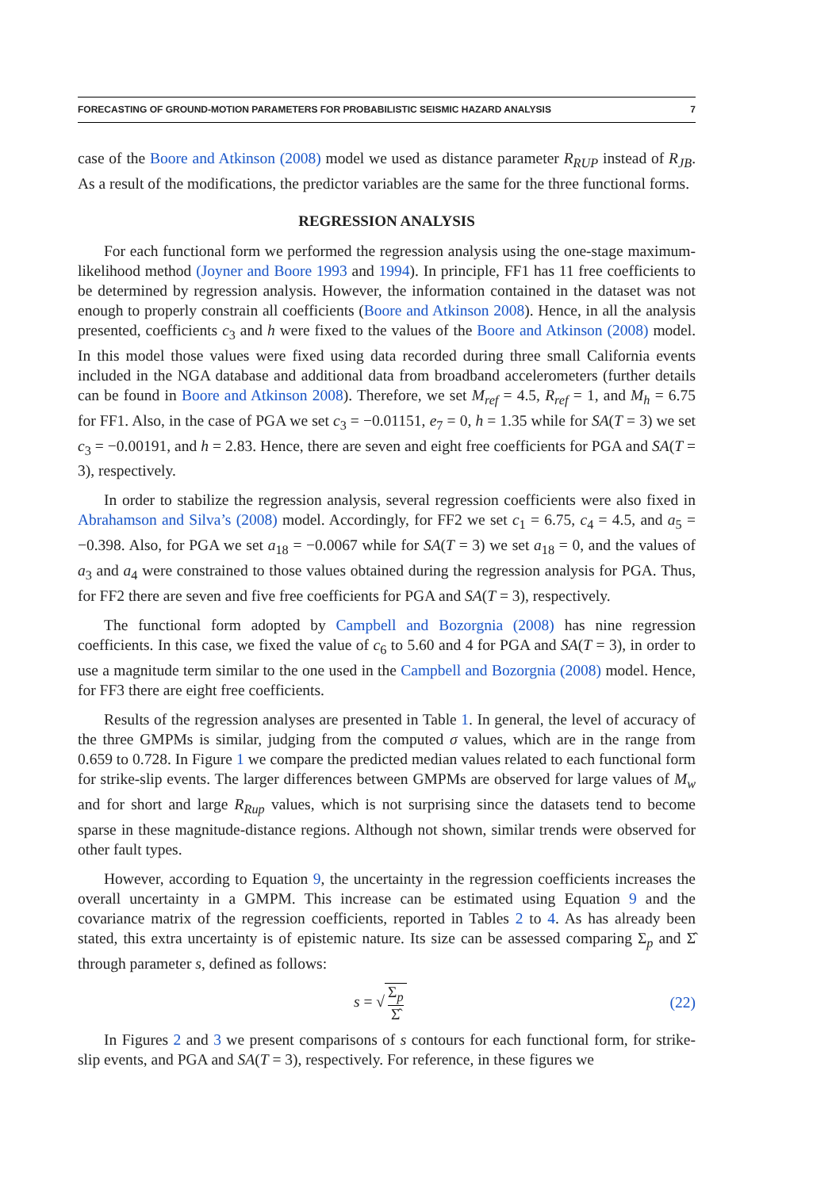FORECASTING OF GROUND-MOTION PARAMETERS FOR PROBABILISTIC SEISMIC HAZARD ANALYSIS 7
case of the Boore and Atkinson (2008) model we used as distance parameter R<sub>RUP</sub> instead of R<sub>JB</sub>. As a result of the modifications, the predictor variables are the same for the three functional forms.
REGRESSION ANALYSIS
For each functional form we performed the regression analysis using the one-stage maximum-likelihood method (Joyner and Boore 1993 and 1994). In principle, FF1 has 11 free coefficients to be determined by regression analysis. However, the information contained in the dataset was not enough to properly constrain all coefficients (Boore and Atkinson 2008). Hence, in all the analysis presented, coefficients c<sub>3</sub> and h were fixed to the values of the Boore and Atkinson (2008) model. In this model those values were fixed using data recorded during three small California events included in the NGA database and additional data from broadband accelerometers (further details can be found in Boore and Atkinson 2008). Therefore, we set M<sub>ref</sub> = 4.5, R<sub>ref</sub> = 1, and M<sub>h</sub> = 6.75 for FF1. Also, in the case of PGA we set c<sub>3</sub> = −0.01151, e<sub>7</sub> = 0, h = 1.35 while for SA(T = 3) we set c<sub>3</sub> = −0.00191, and h = 2.83. Hence, there are seven and eight free coefficients for PGA and SA(T = 3), respectively.
In order to stabilize the regression analysis, several regression coefficients were also fixed in Abrahamson and Silva’s (2008) model. Accordingly, for FF2 we set c<sub>1</sub> = 6.75, c<sub>4</sub> = 4.5, and a<sub>5</sub> = −0.398. Also, for PGA we set a<sub>18</sub> = −0.0067 while for SA(T = 3) we set a<sub>18</sub> = 0, and the values of a<sub>3</sub> and a<sub>4</sub> were constrained to those values obtained during the regression analysis for PGA. Thus, for FF2 there are seven and five free coefficients for PGA and SA(T = 3), respectively.
The functional form adopted by Campbell and Bozorgnia (2008) has nine regression coefficients. In this case, we fixed the value of c<sub>6</sub> to 5.60 and 4 for PGA and SA(T = 3), in order to use a magnitude term similar to the one used in the Campbell and Bozorgnia (2008) model. Hence, for FF3 there are eight free coefficients.
Results of the regression analyses are presented in Table 1. In general, the level of accuracy of the three GMPMs is similar, judging from the computed σ values, which are in the range from 0.659 to 0.728. In Figure 1 we compare the predicted median values related to each functional form for strike-slip events. The larger differences between GMPMs are observed for large values of M<sub>w</sub> and for short and large R<sub>Rup</sub> values, which is not surprising since the datasets tend to become sparse in these magnitude-distance regions. Although not shown, similar trends were observed for other fault types.
However, according to Equation 9, the uncertainty in the regression coefficients increases the overall uncertainty in a GMPM. This increase can be estimated using Equation 9 and the covariance matrix of the regression coefficients, reported in Tables 2 to 4. As has already been stated, this extra uncertainty is of epistemic nature. Its size can be assessed comparing Σ<sub>p</sub> and Σ̂ through parameter s, defined as follows:
s = √ Σ<sub>p</sub> Σ̂ (22)
In Figures 2 and 3 we present comparisons of s contours for each functional form, for strike-slip events, and PGA and SA(T = 3), respectively. For reference, in these figures we